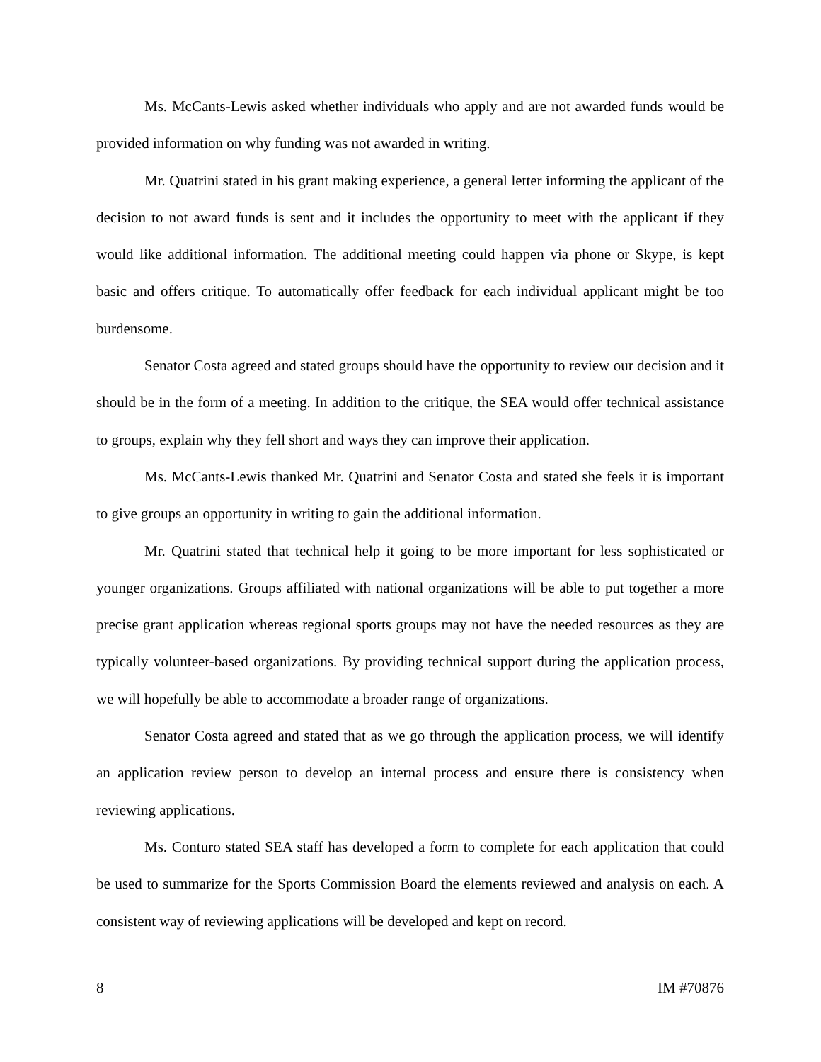Ms. McCants-Lewis asked whether individuals who apply and are not awarded funds would be provided information on why funding was not awarded in writing.
Mr. Quatrini stated in his grant making experience, a general letter informing the applicant of the decision to not award funds is sent and it includes the opportunity to meet with the applicant if they would like additional information. The additional meeting could happen via phone or Skype, is kept basic and offers critique. To automatically offer feedback for each individual applicant might be too burdensome.
Senator Costa agreed and stated groups should have the opportunity to review our decision and it should be in the form of a meeting. In addition to the critique, the SEA would offer technical assistance to groups, explain why they fell short and ways they can improve their application.
Ms. McCants-Lewis thanked Mr. Quatrini and Senator Costa and stated she feels it is important to give groups an opportunity in writing to gain the additional information.
Mr. Quatrini stated that technical help it going to be more important for less sophisticated or younger organizations. Groups affiliated with national organizations will be able to put together a more precise grant application whereas regional sports groups may not have the needed resources as they are typically volunteer-based organizations. By providing technical support during the application process, we will hopefully be able to accommodate a broader range of organizations.
Senator Costa agreed and stated that as we go through the application process, we will identify an application review person to develop an internal process and ensure there is consistency when reviewing applications.
Ms. Conturo stated SEA staff has developed a form to complete for each application that could be used to summarize for the Sports Commission Board the elements reviewed and analysis on each. A consistent way of reviewing applications will be developed and kept on record.
8 IM #70876